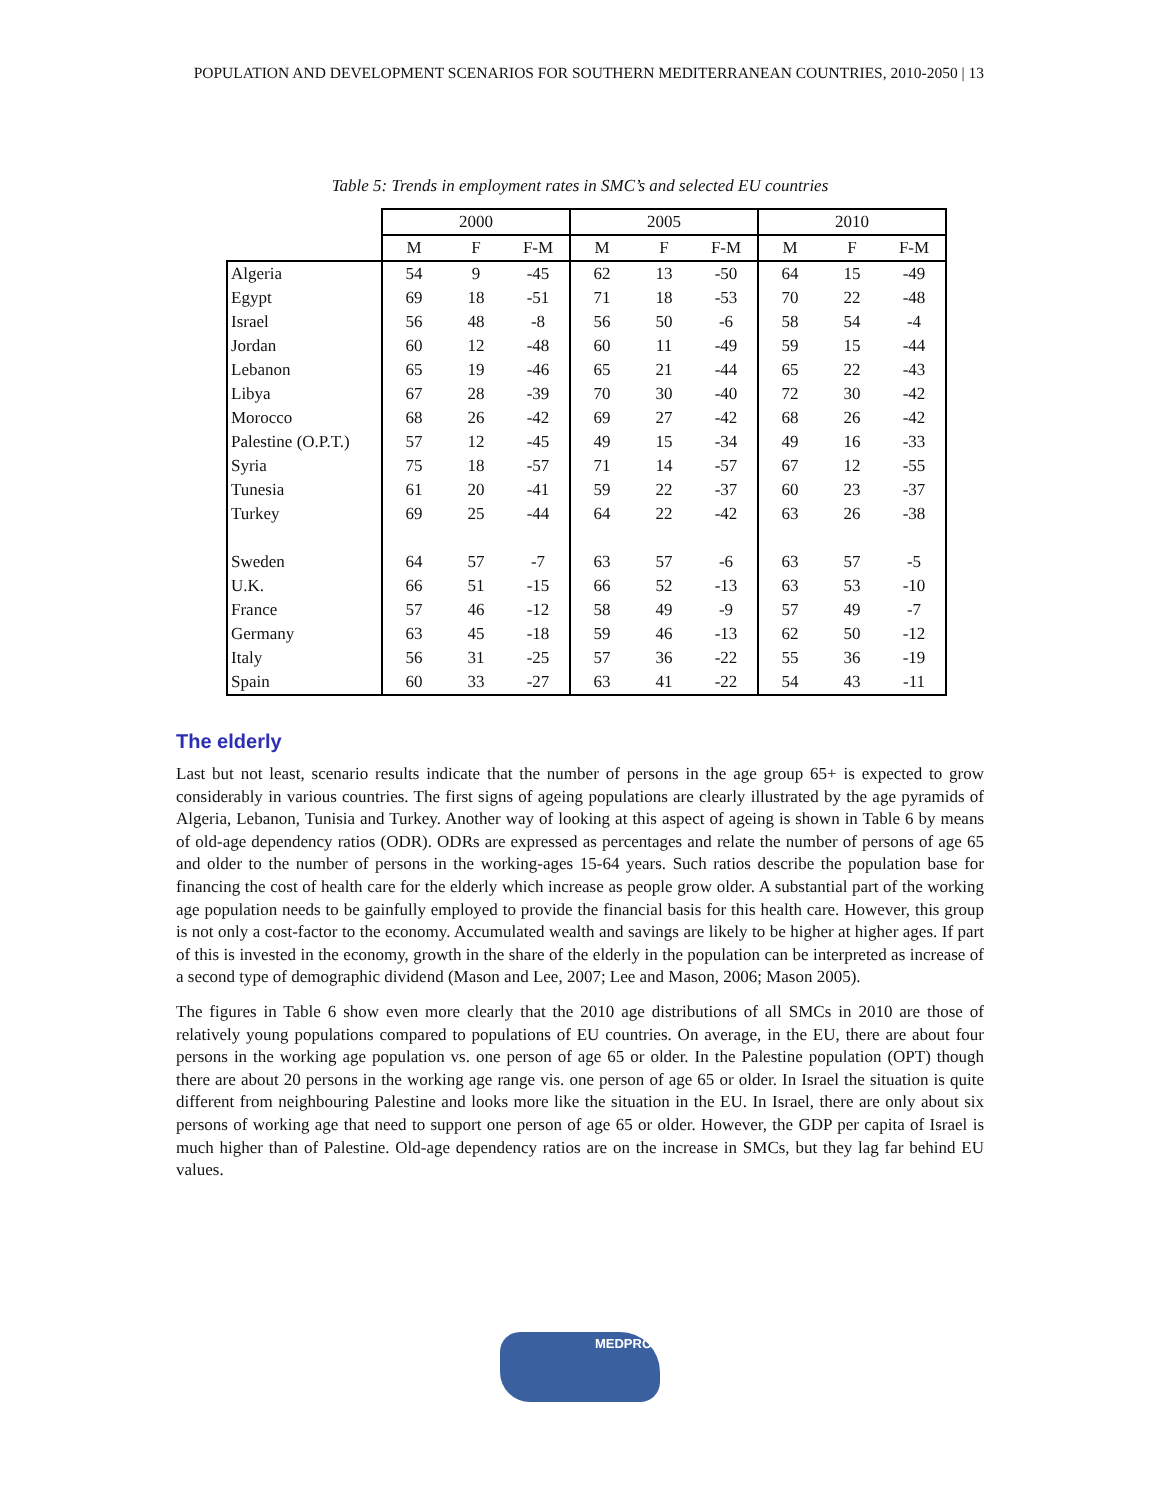POPULATION AND DEVELOPMENT SCENARIOS FOR SOUTHERN MEDITERRANEAN COUNTRIES, 2010-2050 | 13
Table 5: Trends in employment rates in SMC’s and selected EU countries
| | 2000 | | | 2005 | | | 2010 | | |
| --- | --- | --- | --- | --- | --- | --- | --- | --- | --- |
| | M | F | F-M | M | F | F-M | M | F | F-M |
| Algeria | 54 | 9 | -45 | 62 | 13 | -50 | 64 | 15 | -49 |
| Egypt | 69 | 18 | -51 | 71 | 18 | -53 | 70 | 22 | -48 |
| Israel | 56 | 48 | -8 | 56 | 50 | -6 | 58 | 54 | -4 |
| Jordan | 60 | 12 | -48 | 60 | 11 | -49 | 59 | 15 | -44 |
| Lebanon | 65 | 19 | -46 | 65 | 21 | -44 | 65 | 22 | -43 |
| Libya | 67 | 28 | -39 | 70 | 30 | -40 | 72 | 30 | -42 |
| Morocco | 68 | 26 | -42 | 69 | 27 | -42 | 68 | 26 | -42 |
| Palestine (O.P.T.) | 57 | 12 | -45 | 49 | 15 | -34 | 49 | 16 | -33 |
| Syria | 75 | 18 | -57 | 71 | 14 | -57 | 67 | 12 | -55 |
| Tunesia | 61 | 20 | -41 | 59 | 22 | -37 | 60 | 23 | -37 |
| Turkey | 69 | 25 | -44 | 64 | 22 | -42 | 63 | 26 | -38 |
| Sweden | 64 | 57 | -7 | 63 | 57 | -6 | 63 | 57 | -5 |
| U.K. | 66 | 51 | -15 | 66 | 52 | -13 | 63 | 53 | -10 |
| France | 57 | 46 | -12 | 58 | 49 | -9 | 57 | 49 | -7 |
| Germany | 63 | 45 | -18 | 59 | 46 | -13 | 62 | 50 | -12 |
| Italy | 56 | 31 | -25 | 57 | 36 | -22 | 55 | 36 | -19 |
| Spain | 60 | 33 | -27 | 63 | 41 | -22 | 54 | 43 | -11 |
The elderly
Last but not least, scenario results indicate that the number of persons in the age group 65+ is expected to grow considerably in various countries. The first signs of ageing populations are clearly illustrated by the age pyramids of Algeria, Lebanon, Tunisia and Turkey. Another way of looking at this aspect of ageing is shown in Table 6 by means of old-age dependency ratios (ODR). ODRs are expressed as percentages and relate the number of persons of age 65 and older to the number of persons in the working-ages 15-64 years. Such ratios describe the population base for financing the cost of health care for the elderly which increase as people grow older. A substantial part of the working age population needs to be gainfully employed to provide the financial basis for this health care. However, this group is not only a cost-factor to the economy. Accumulated wealth and savings are likely to be higher at higher ages. If part of this is invested in the economy, growth in the share of the elderly in the population can be interpreted as increase of a second type of demographic dividend (Mason and Lee, 2007; Lee and Mason, 2006; Mason 2005).
The figures in Table 6 show even more clearly that the 2010 age distributions of all SMCs in 2010 are those of relatively young populations compared to populations of EU countries. On average, in the EU, there are about four persons in the working age population vs. one person of age 65 or older. In the Palestine population (OPT) though there are about 20 persons in the working age range vis. one person of age 65 or older. In Israel the situation is quite different from neighbouring Palestine and looks more like the situation in the EU. In Israel, there are only about six persons of working age that need to support one person of age 65 or older. However, the GDP per capita of Israel is much higher than of Palestine. Old-age dependency ratios are on the increase in SMCs, but they lag far behind EU values.
MEDPRO